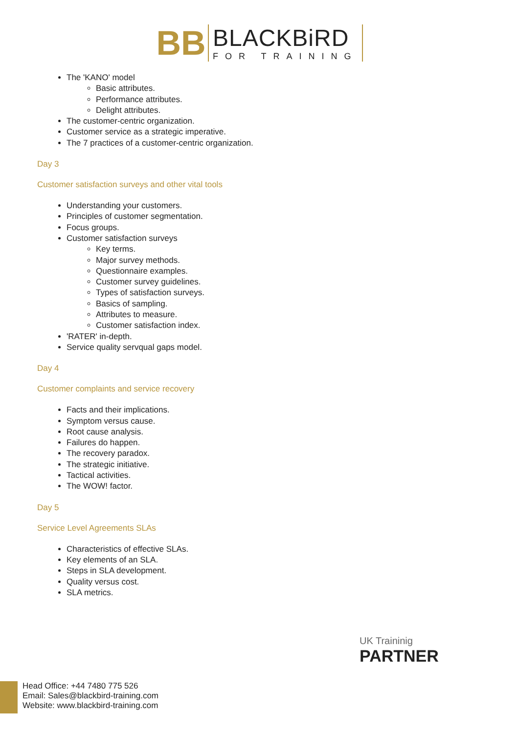BB
BLACKBiRD
FOR TRAINING
The 'KANO' model
Basic attributes.
Performance attributes.
Delight attributes.
The customer-centric organization.
Customer service as a strategic imperative.
The 7 practices of a customer-centric organization.
Day 3
Customer satisfaction surveys and other vital tools
Understanding your customers.
Principles of customer segmentation.
Focus groups.
Customer satisfaction surveys
Key terms.
Major survey methods.
Questionnaire examples.
Customer survey guidelines.
Types of satisfaction surveys.
Basics of sampling.
Attributes to measure.
Customer satisfaction index.
'RATER' in-depth.
Service quality servqual gaps model.
Day 4
Customer complaints and service recovery
Facts and their implications.
Symptom versus cause.
Root cause analysis.
Failures do happen.
The recovery paradox.
The strategic initiative.
Tactical activities.
The WOW! factor.
Day 5
Service Level Agreements SLAs
Characteristics of effective SLAs.
Key elements of an SLA.
Steps in SLA development.
Quality versus cost.
SLA metrics.
UK Traininig
PARTNER
Head Office: +44 7480 775 526
Email: Sales@blackbird-training.com
Website: www.blackbird-training.com